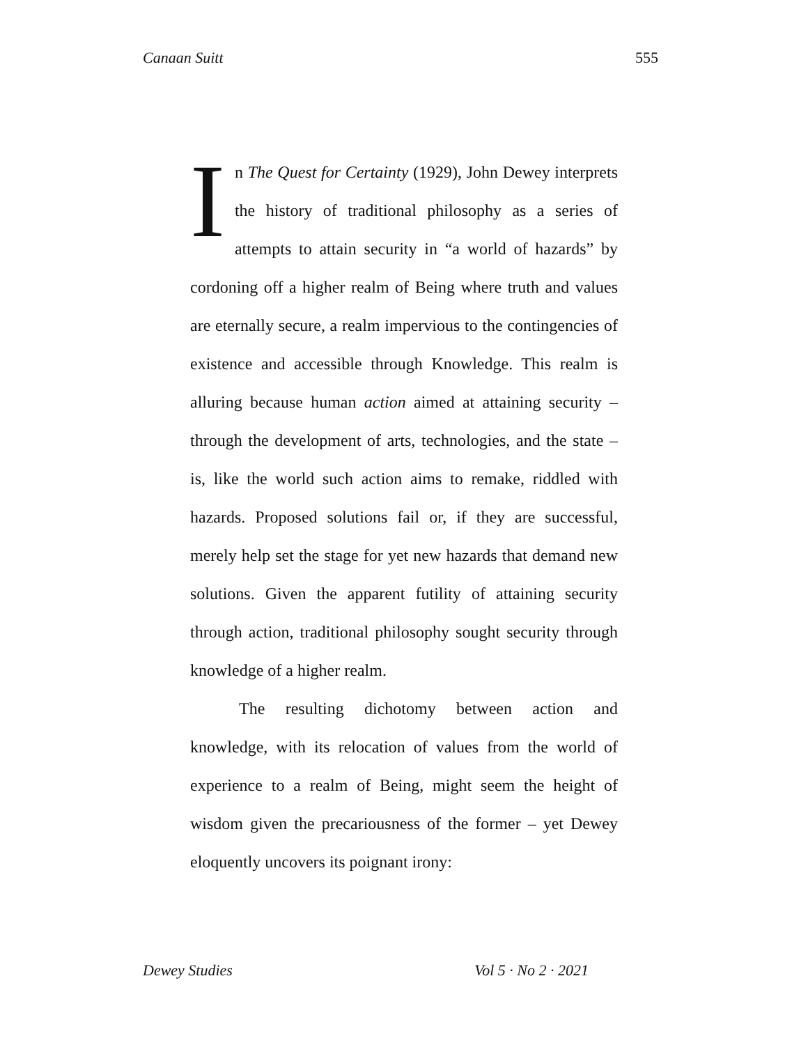Canaan Suitt 555
In The Quest for Certainty (1929), John Dewey interprets the history of traditional philosophy as a series of attempts to attain security in “a world of hazards” by cordoning off a higher realm of Being where truth and values are eternally secure, a realm impervious to the contingencies of existence and accessible through Knowledge. This realm is alluring because human action aimed at attaining security – through the development of arts, technologies, and the state – is, like the world such action aims to remake, riddled with hazards. Proposed solutions fail or, if they are successful, merely help set the stage for yet new hazards that demand new solutions. Given the apparent futility of attaining security through action, traditional philosophy sought security through knowledge of a higher realm.
The resulting dichotomy between action and knowledge, with its relocation of values from the world of experience to a realm of Being, might seem the height of wisdom given the precariousness of the former – yet Dewey eloquently uncovers its poignant irony:
Dewey Studies Vol 5 · No 2 · 2021